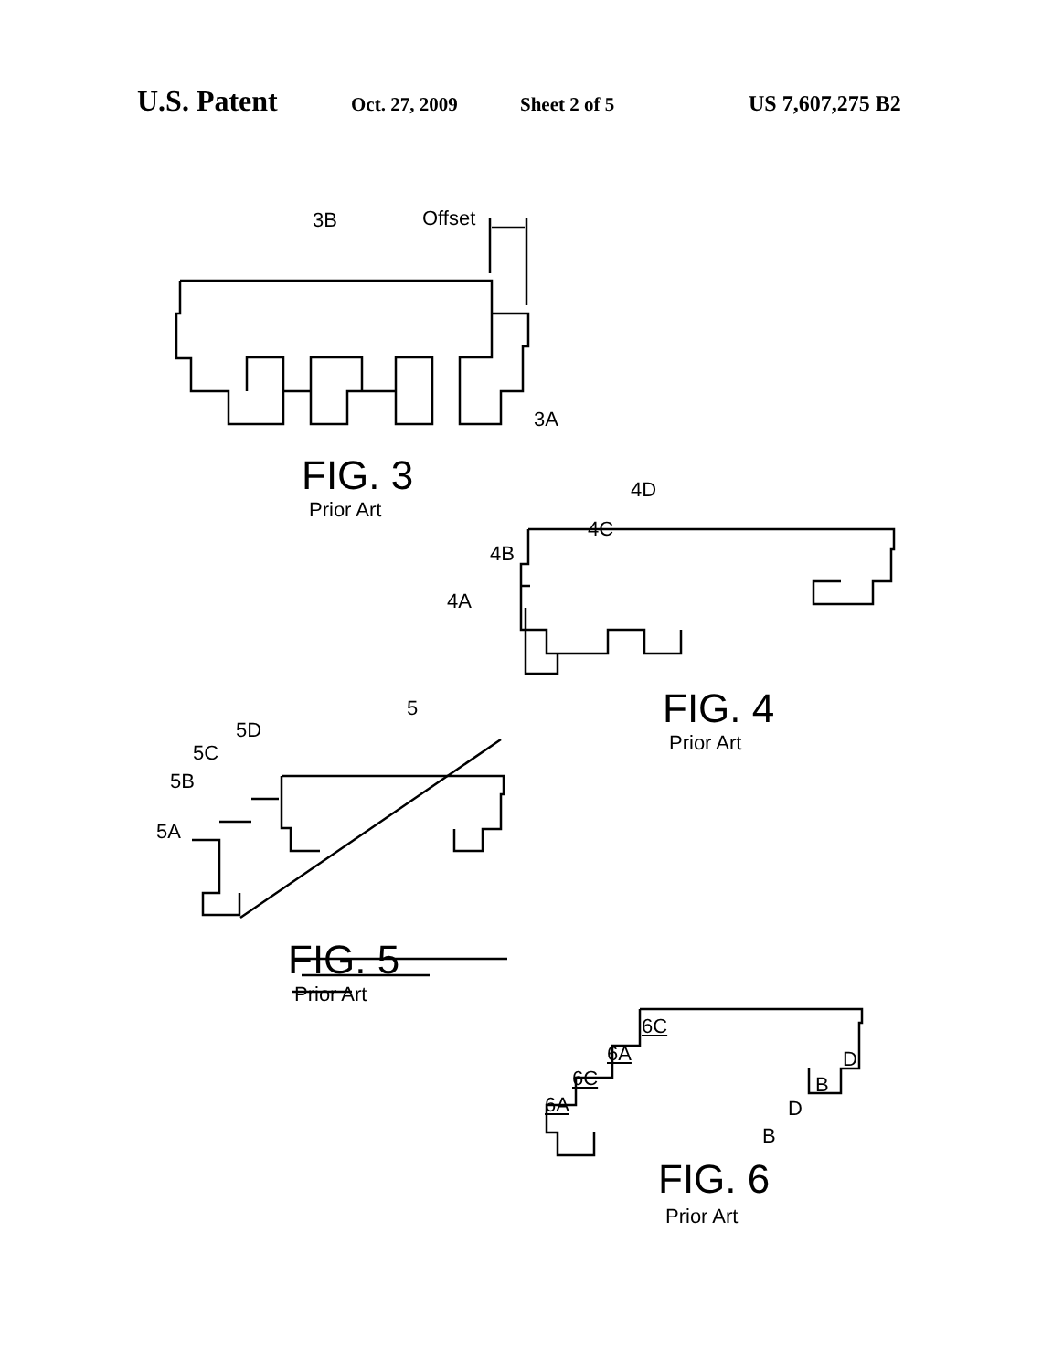U.S. Patent Oct. 27, 2009 Sheet 2 of 5 US 7,607,275 B2
3B Offset
3A
FIG. 3
Prior Art
4D
4C
4B
4A
FIG. 4
Prior Art
5
5D
5C
5B
5A
FIG. 5
Prior Art
6C
6A
6C
6A
D
B
D
B
FIG. 6
Prior Art